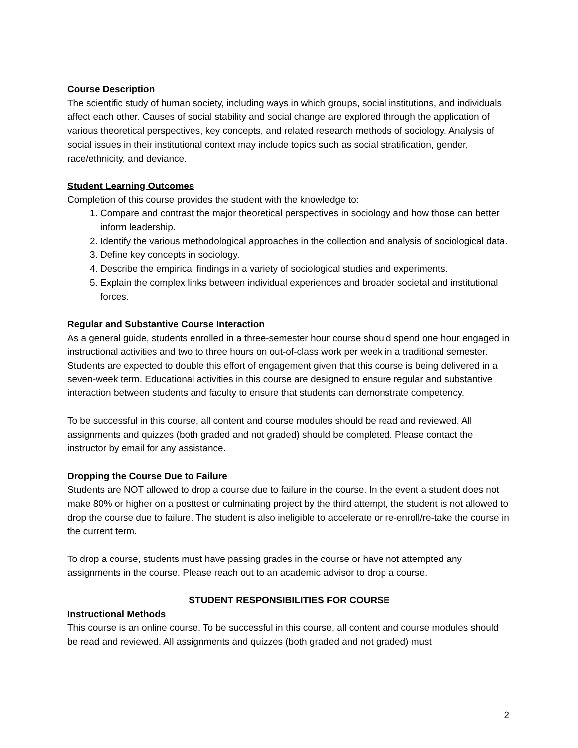Course Description
The scientific study of human society, including ways in which groups, social institutions, and individuals affect each other. Causes of social stability and social change are explored through the application of various theoretical perspectives, key concepts, and related research methods of sociology. Analysis of social issues in their institutional context may include topics such as social stratification, gender, race/ethnicity, and deviance.
Student Learning Outcomes
Completion of this course provides the student with the knowledge to:
1. Compare and contrast the major theoretical perspectives in sociology and how those can better inform leadership.
2. Identify the various methodological approaches in the collection and analysis of sociological data.
3. Define key concepts in sociology.
4. Describe the empirical findings in a variety of sociological studies and experiments.
5. Explain the complex links between individual experiences and broader societal and institutional forces.
Regular and Substantive Course Interaction
As a general guide, students enrolled in a three-semester hour course should spend one hour engaged in instructional activities and two to three hours on out-of-class work per week in a traditional semester. Students are expected to double this effort of engagement given that this course is being delivered in a seven-week term. Educational activities in this course are designed to ensure regular and substantive interaction between students and faculty to ensure that students can demonstrate competency.
To be successful in this course, all content and course modules should be read and reviewed. All assignments and quizzes (both graded and not graded) should be completed. Please contact the instructor by email for any assistance.
Dropping the Course Due to Failure
Students are NOT allowed to drop a course due to failure in the course. In the event a student does not make 80% or higher on a posttest or culminating project by the third attempt, the student is not allowed to drop the course due to failure. The student is also ineligible to accelerate or re-enroll/re-take the course in the current term.
To drop a course, students must have passing grades in the course or have not attempted any assignments in the course. Please reach out to an academic advisor to drop a course.
STUDENT RESPONSIBILITIES FOR COURSE
Instructional Methods
This course is an online course. To be successful in this course, all content and course modules should be read and reviewed. All assignments and quizzes (both graded and not graded) must
2